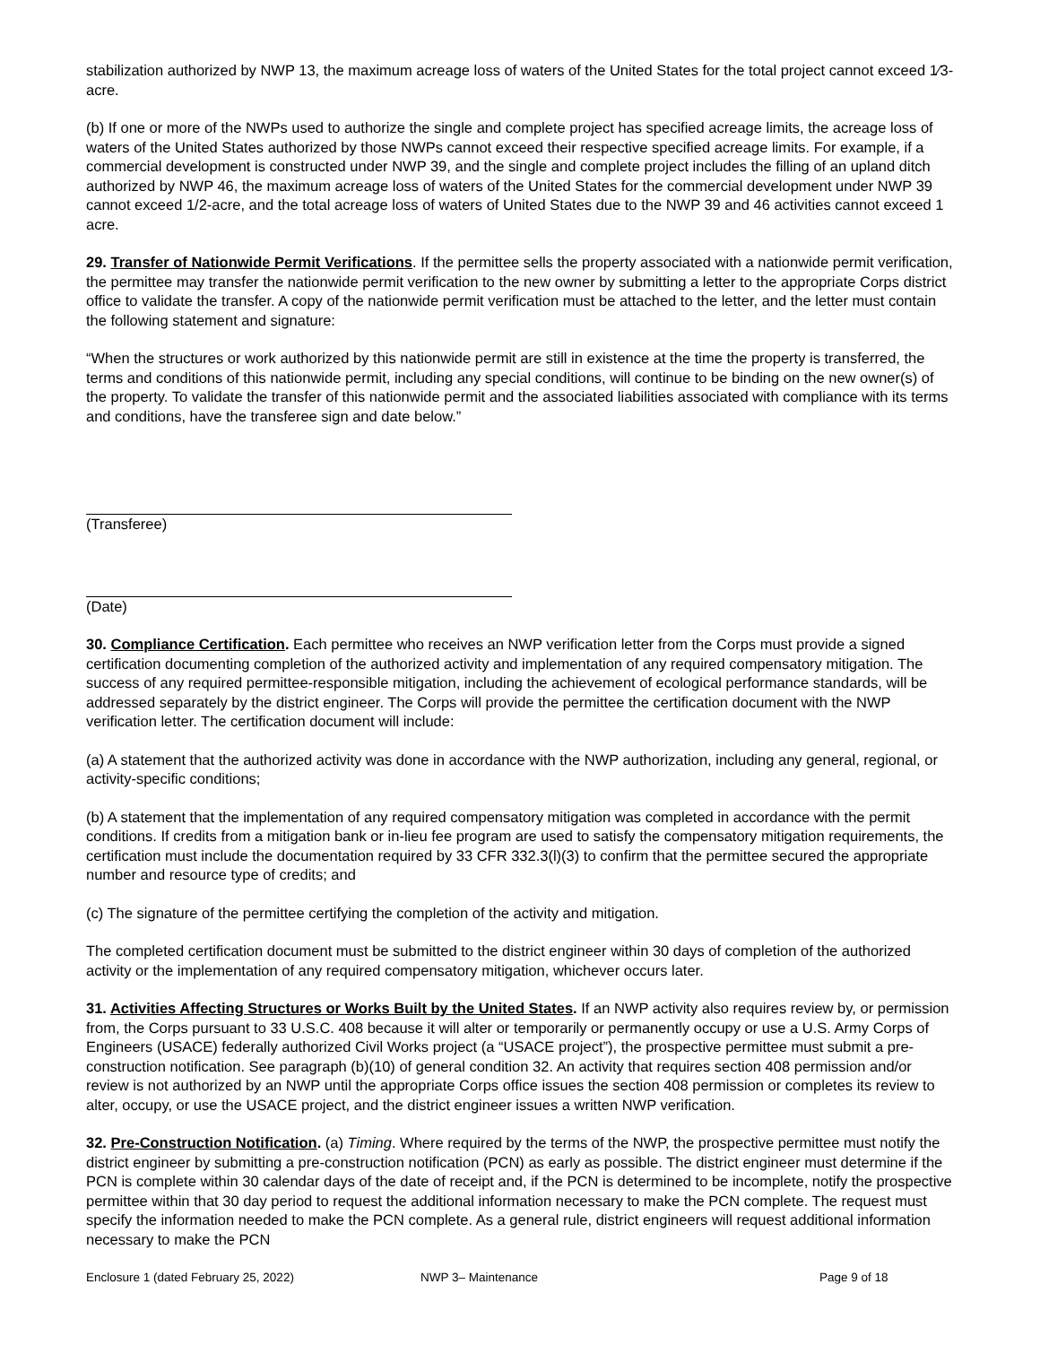stabilization authorized by NWP 13, the maximum acreage loss of waters of the United States for the total project cannot exceed 1⁄3-acre.
(b) If one or more of the NWPs used to authorize the single and complete project has specified acreage limits, the acreage loss of waters of the United States authorized by those NWPs cannot exceed their respective specified acreage limits. For example, if a commercial development is constructed under NWP 39, and the single and complete project includes the filling of an upland ditch authorized by NWP 46, the maximum acreage loss of waters of the United States for the commercial development under NWP 39 cannot exceed 1/2-acre, and the total acreage loss of waters of United States due to the NWP 39 and 46 activities cannot exceed 1 acre.
29. Transfer of Nationwide Permit Verifications. If the permittee sells the property associated with a nationwide permit verification, the permittee may transfer the nationwide permit verification to the new owner by submitting a letter to the appropriate Corps district office to validate the transfer. A copy of the nationwide permit verification must be attached to the letter, and the letter must contain the following statement and signature:
“When the structures or work authorized by this nationwide permit are still in existence at the time the property is transferred, the terms and conditions of this nationwide permit, including any special conditions, will continue to be binding on the new owner(s) of the property. To validate the transfer of this nationwide permit and the associated liabilities associated with compliance with its terms and conditions, have the transferee sign and date below.”
(Transferee)
(Date)
30. Compliance Certification. Each permittee who receives an NWP verification letter from the Corps must provide a signed certification documenting completion of the authorized activity and implementation of any required compensatory mitigation. The success of any required permittee-responsible mitigation, including the achievement of ecological performance standards, will be addressed separately by the district engineer. The Corps will provide the permittee the certification document with the NWP verification letter. The certification document will include:
(a) A statement that the authorized activity was done in accordance with the NWP authorization, including any general, regional, or activity-specific conditions;
(b) A statement that the implementation of any required compensatory mitigation was completed in accordance with the permit conditions. If credits from a mitigation bank or in-lieu fee program are used to satisfy the compensatory mitigation requirements, the certification must include the documentation required by 33 CFR 332.3(l)(3) to confirm that the permittee secured the appropriate number and resource type of credits; and
(c) The signature of the permittee certifying the completion of the activity and mitigation.
The completed certification document must be submitted to the district engineer within 30 days of completion of the authorized activity or the implementation of any required compensatory mitigation, whichever occurs later.
31. Activities Affecting Structures or Works Built by the United States. If an NWP activity also requires review by, or permission from, the Corps pursuant to 33 U.S.C. 408 because it will alter or temporarily or permanently occupy or use a U.S. Army Corps of Engineers (USACE) federally authorized Civil Works project (a “USACE project”), the prospective permittee must submit a pre-construction notification. See paragraph (b)(10) of general condition 32. An activity that requires section 408 permission and/or review is not authorized by an NWP until the appropriate Corps office issues the section 408 permission or completes its review to alter, occupy, or use the USACE project, and the district engineer issues a written NWP verification.
32. Pre-Construction Notification. (a) Timing. Where required by the terms of the NWP, the prospective permittee must notify the district engineer by submitting a pre-construction notification (PCN) as early as possible. The district engineer must determine if the PCN is complete within 30 calendar days of the date of receipt and, if the PCN is determined to be incomplete, notify the prospective permittee within that 30 day period to request the additional information necessary to make the PCN complete. The request must specify the information needed to make the PCN complete. As a general rule, district engineers will request additional information necessary to make the PCN
Enclosure 1 (dated February 25, 2022) NWP 3– Maintenance Page 9 of 18